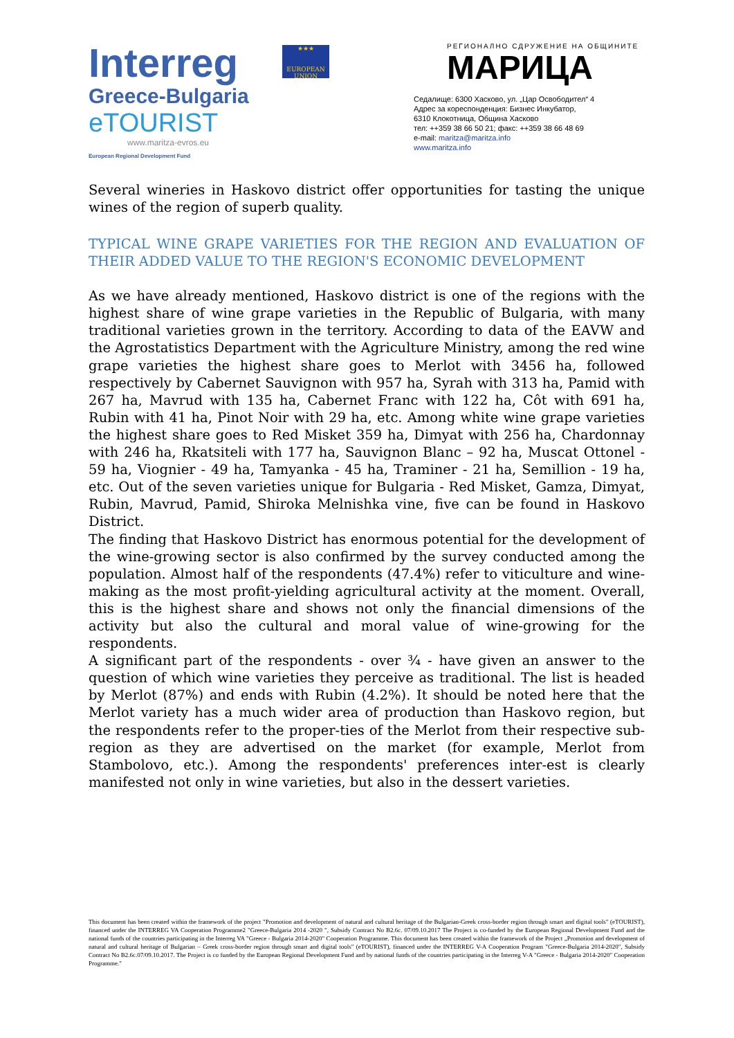Interreg
Greece-Bulgaria
eTOURIST
www.maritza-evros.eu
European Regional Development Fund
★★★
EUROPEAN UNION
РЕГИОНАЛНО СДРУЖЕНИЕ НА ОБЩИНИТЕ
МАРИЦА
Седалище: 6300 Хасково, ул. „Цар Освободител“ 4
Адрес за кореспонденция: Бизнес Инкубатор,
6310 Клокотница, Община Хасково
тел: ++359 38 66 50 21; факс: ++359 38 66 48 69
e-mail: maritza@maritza.info
www.maritza.info
Several wineries in Haskovo district offer opportunities for tasting the unique wines of the region of superb quality.
TYPICAL WINE GRAPE VARIETIES FOR THE REGION AND EVALUATION OF THEIR ADDED VALUE TO THE REGION'S ECONOMIC DEVELOPMENT
As we have already mentioned, Haskovo district is one of the regions with the highest share of wine grape varieties in the Republic of Bulgaria, with many traditional varieties grown in the territory. According to data of the EAVW and the Agrostatistics Department with the Agriculture Ministry, among the red wine grape varieties the highest share goes to Merlot with 3456 ha, followed respectively by Cabernet Sauvignon with 957 ha, Syrah with 313 ha, Pamid with 267 ha, Mavrud with 135 ha, Cabernet Franc with 122 ha, Côt with 691 ha, Rubin with 41 ha, Pinot Noir with 29 ha, etc. Among white wine grape varieties the highest share goes to Red Misket 359 ha, Dimyat with 256 ha, Chardonnay with 246 ha, Rkatsiteli with 177 ha, Sauvignon Blanc – 92 ha, Muscat Ottonel - 59 ha, Viognier - 49 ha, Tamyanka - 45 ha, Traminer - 21 ha, Semillion - 19 ha, etc. Out of the seven varieties unique for Bulgaria - Red Misket, Gamza, Dimyat, Rubin, Mavrud, Pamid, Shiroka Melnishka vine, five can be found in Haskovo District.
The finding that Haskovo District has enormous potential for the development of the wine-growing sector is also confirmed by the survey conducted among the population. Almost half of the respondents (47.4%) refer to viticulture and wine-making as the most profit-yielding agricultural activity at the moment. Overall, this is the highest share and shows not only the financial dimensions of the activity but also the cultural and moral value of wine-growing for the respondents.
A significant part of the respondents - over ¾ - have given an answer to the question of which wine varieties they perceive as traditional. The list is headed by Merlot (87%) and ends with Rubin (4.2%). It should be noted here that the Merlot variety has a much wider area of production than Haskovo region, but the respondents refer to the proper-ties of the Merlot from their respective sub-region as they are advertised on the market (for example, Merlot from Stambolovo, etc.). Among the respondents' preferences inter-est is clearly manifested not only in wine varieties, but also in the dessert varieties.
This document has been created within the framework of the project "Promotion and development of natural and cultural heritage of the Bulgarian-Greek cross-border region through smart and digital tools" (eTOURIST), financed under the INTERREG VA Cooperation Programme2 "Greece-Bulgaria 2014 -2020 ", Subsidy Contract No B2.6c. 07/09.10.2017 The Project is co-funded by the European Regional Development Fund and the national funds of the countries participating in the Interreg VA "Greece - Bulgaria 2014-2020" Cooperation Programme. This document has been created within the framework of the Project „Promotion and development of natural and cultural heritage of Bulgarian – Greek cross-border region through smart and digital tools" (eTOURIST), financed under the INTERREG V-A Cooperation Program "Greece-Bulgaria 2014-2020", Subsidy Contract No B2.6c.07/09.10.2017. The Project is co funded by the European Regional Development Fund and by national funds of the countries participating in the Interreg V-A "Greece - Bulgaria 2014-2020" Cooperation Programme."